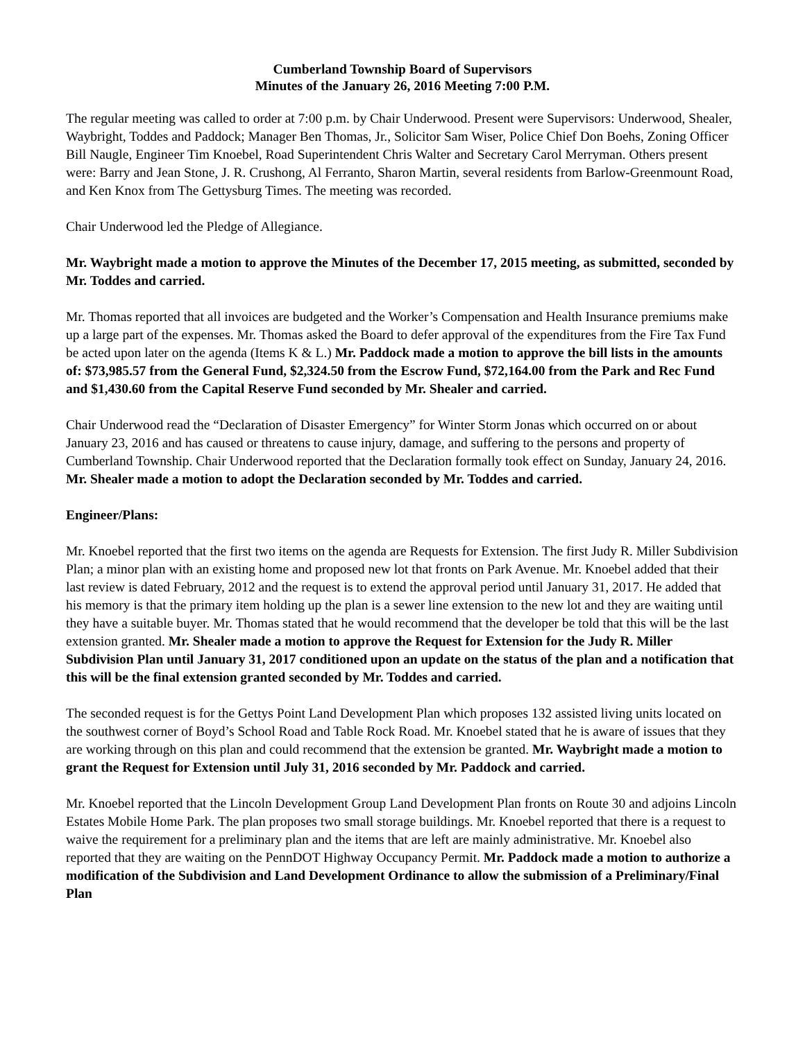Cumberland Township Board of Supervisors
Minutes of the January 26, 2016 Meeting 7:00 P.M.
The regular meeting was called to order at 7:00 p.m. by Chair Underwood. Present were Supervisors: Underwood, Shealer, Waybright, Toddes and Paddock; Manager Ben Thomas, Jr., Solicitor Sam Wiser, Police Chief Don Boehs, Zoning Officer Bill Naugle, Engineer Tim Knoebel, Road Superintendent Chris Walter and Secretary Carol Merryman. Others present were: Barry and Jean Stone, J. R. Crushong, Al Ferranto, Sharon Martin, several residents from Barlow-Greenmount Road, and Ken Knox from The Gettysburg Times. The meeting was recorded.
Chair Underwood led the Pledge of Allegiance.
Mr. Waybright made a motion to approve the Minutes of the December 17, 2015 meeting, as submitted, seconded by Mr. Toddes and carried.
Mr. Thomas reported that all invoices are budgeted and the Worker’s Compensation and Health Insurance premiums make up a large part of the expenses. Mr. Thomas asked the Board to defer approval of the expenditures from the Fire Tax Fund be acted upon later on the agenda (Items K & L.) Mr. Paddock made a motion to approve the bill lists in the amounts of: $73,985.57 from the General Fund, $2,324.50 from the Escrow Fund, $72,164.00 from the Park and Rec Fund and $1,430.60 from the Capital Reserve Fund seconded by Mr. Shealer and carried.
Chair Underwood read the “Declaration of Disaster Emergency” for Winter Storm Jonas which occurred on or about January 23, 2016 and has caused or threatens to cause injury, damage, and suffering to the persons and property of Cumberland Township. Chair Underwood reported that the Declaration formally took effect on Sunday, January 24, 2016. Mr. Shealer made a motion to adopt the Declaration seconded by Mr. Toddes and carried.
Engineer/Plans:
Mr. Knoebel reported that the first two items on the agenda are Requests for Extension. The first Judy R. Miller Subdivision Plan; a minor plan with an existing home and proposed new lot that fronts on Park Avenue. Mr. Knoebel added that their last review is dated February, 2012 and the request is to extend the approval period until January 31, 2017. He added that his memory is that the primary item holding up the plan is a sewer line extension to the new lot and they are waiting until they have a suitable buyer. Mr. Thomas stated that he would recommend that the developer be told that this will be the last extension granted. Mr. Shealer made a motion to approve the Request for Extension for the Judy R. Miller Subdivision Plan until January 31, 2017 conditioned upon an update on the status of the plan and a notification that this will be the final extension granted seconded by Mr. Toddes and carried.
The seconded request is for the Gettys Point Land Development Plan which proposes 132 assisted living units located on the southwest corner of Boyd’s School Road and Table Rock Road. Mr. Knoebel stated that he is aware of issues that they are working through on this plan and could recommend that the extension be granted. Mr. Waybright made a motion to grant the Request for Extension until July 31, 2016 seconded by Mr. Paddock and carried.
Mr. Knoebel reported that the Lincoln Development Group Land Development Plan fronts on Route 30 and adjoins Lincoln Estates Mobile Home Park. The plan proposes two small storage buildings. Mr. Knoebel reported that there is a request to waive the requirement for a preliminary plan and the items that are left are mainly administrative. Mr. Knoebel also reported that they are waiting on the PennDOT Highway Occupancy Permit. Mr. Paddock made a motion to authorize a modification of the Subdivision and Land Development Ordinance to allow the submission of a Preliminary/Final Plan